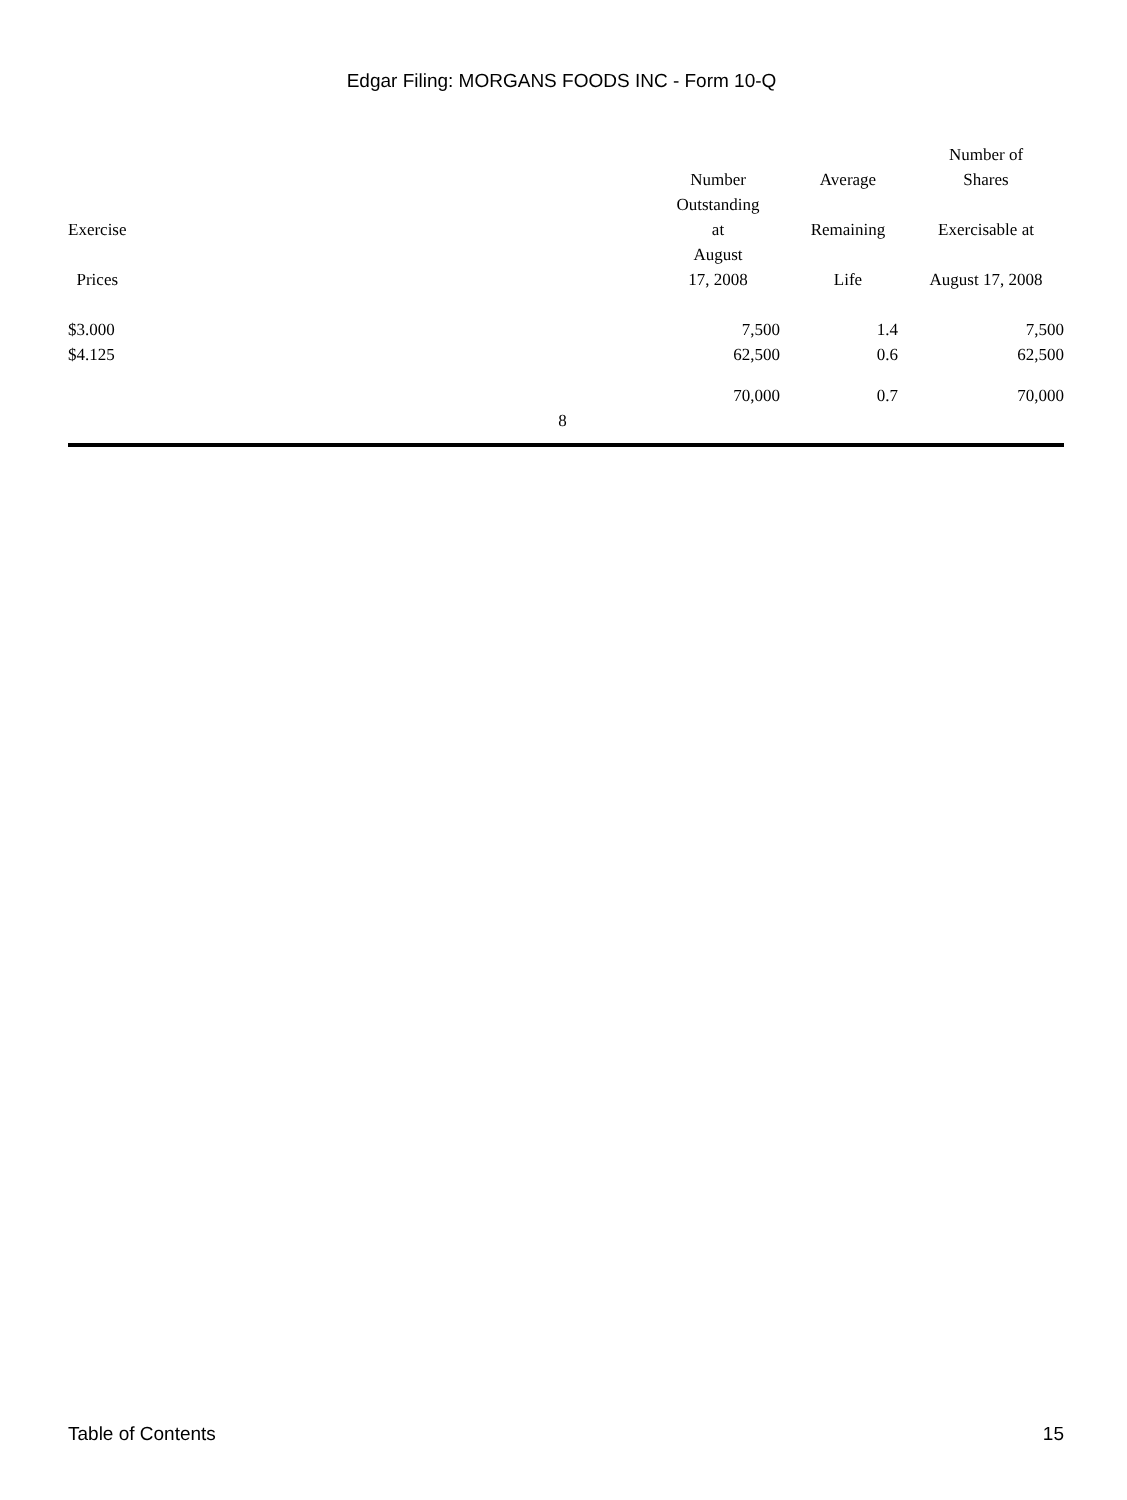Edgar Filing: MORGANS FOODS INC - Form 10-Q
| Exercise Prices | Number Outstanding at August 17, 2008 | Average Remaining Life | Number of Shares Exercisable at August 17, 2008 |
| --- | --- | --- | --- |
| $3.000 | 7,500 | 1.4 | 7,500 |
| $4.125 | 62,500 | 0.6 | 62,500 |
| | 70,000 | 0.7 | 70,000 |
8
Table of Contents 15